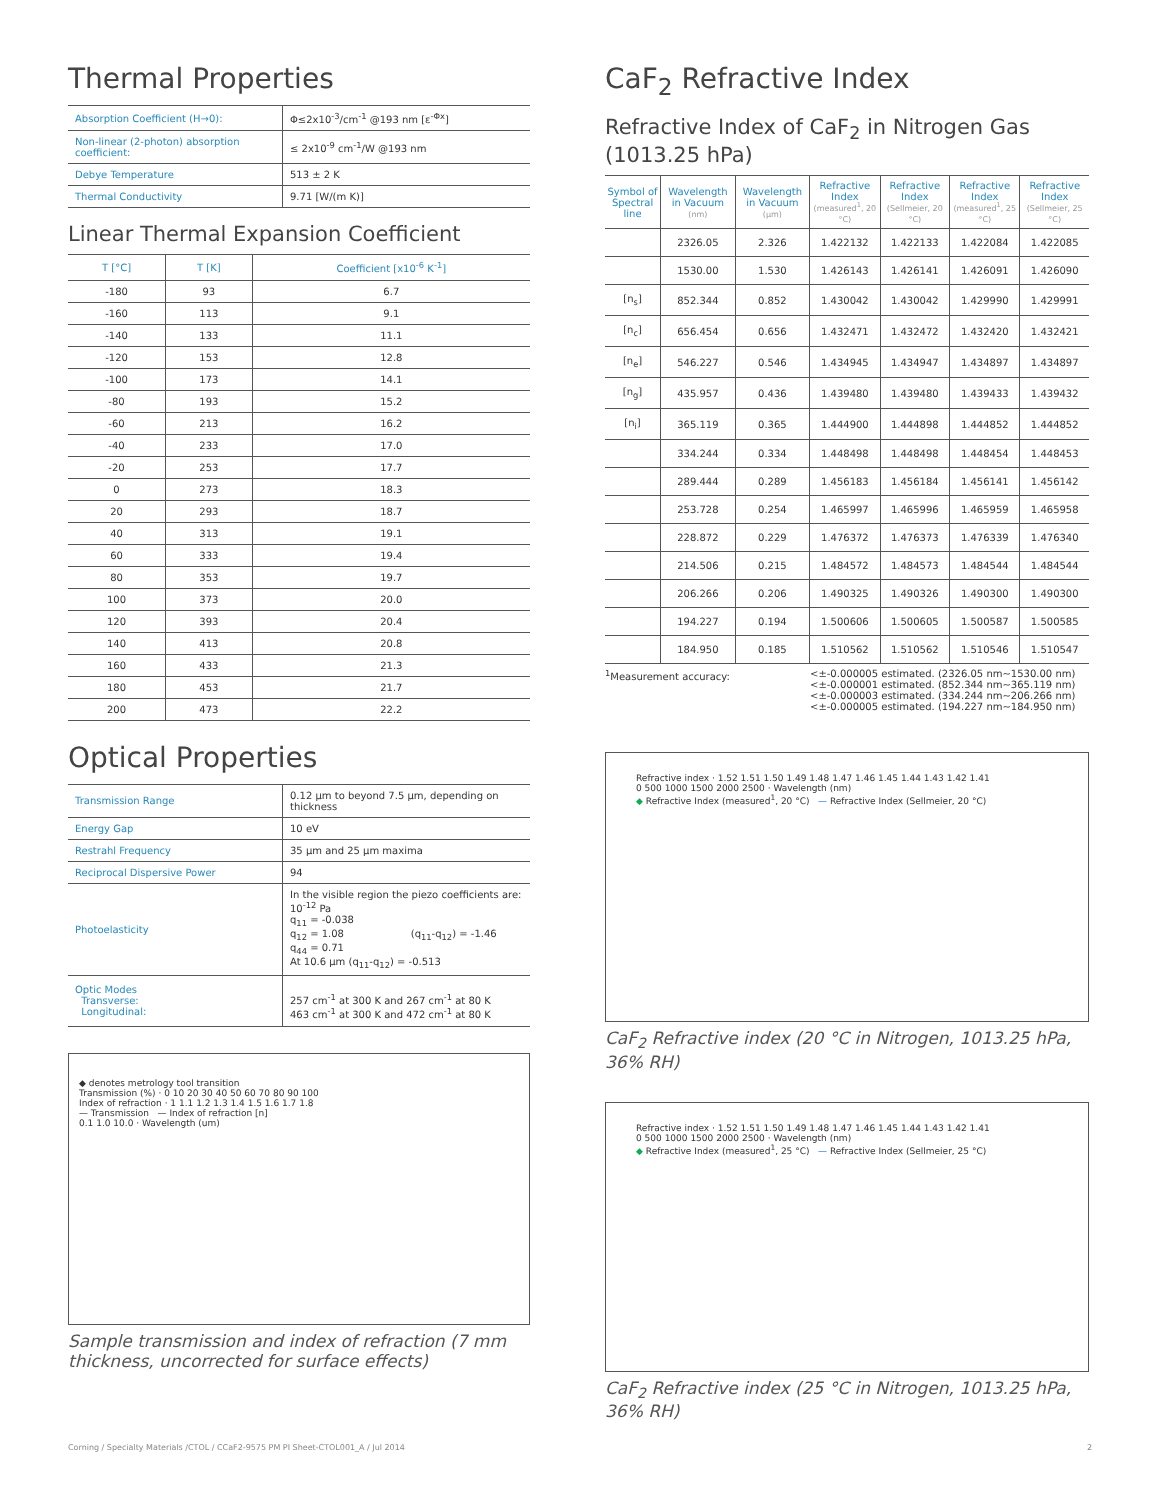Thermal Properties
| Absorption Coefficient (H→0): | Φ≤2x10<sup>-3</sup>/cm<sup>-1</sup> @193 nm [ε<sup>-Φx</sup>] |
| Non-linear (2-photon) absorption coefficient: | ≤ 2x10<sup>-9</sup> cm<sup>-1</sup>/W @193 nm |
| Debye Temperature | 513 ± 2 K |
| Thermal Conductivity | 9.71 [W/(m K)] |
Linear Thermal Expansion Coefficient
| T [°C] | T [K] | Coefficient [x10<sup>-6</sup> K<sup>-1</sup>] |
| --- | --- | --- |
| -180 | 93 | 6.7 |
| -160 | 113 | 9.1 |
| -140 | 133 | 11.1 |
| -120 | 153 | 12.8 |
| -100 | 173 | 14.1 |
| -80 | 193 | 15.2 |
| -60 | 213 | 16.2 |
| -40 | 233 | 17.0 |
| -20 | 253 | 17.7 |
| 0 | 273 | 18.3 |
| 20 | 293 | 18.7 |
| 40 | 313 | 19.1 |
| 60 | 333 | 19.4 |
| 80 | 353 | 19.7 |
| 100 | 373 | 20.0 |
| 120 | 393 | 20.4 |
| 140 | 413 | 20.8 |
| 160 | 433 | 21.3 |
| 180 | 453 | 21.7 |
| 200 | 473 | 22.2 |
Optical Properties
| Transmission Range | 0.12 µm to beyond 7.5 µm, depending on thickness |
| Energy Gap | 10 eV |
| Restrahl Frequency | 35 µm and 25 µm maxima |
| Reciprocal Dispersive Power | 94 |
| Photoelasticity | In the visible region the piezo coefficients are: 10<sup>-12</sup> Pa q<sub>11</sub> = -0.038 q<sub>12</sub> = 1.08 (q<sub>11</sub>-q<sub>12</sub>) = -1.46 q<sub>44</sub> = 0.71 At 10.6 µm (q<sub>11</sub>-q<sub>12</sub>) = -0.513 |
| Optic Modes Transverse: Longitudinal: | 257 cm<sup>-1</sup> at 300 K and 267 cm<sup>-1</sup> at 80 K 463 cm<sup>-1</sup> at 300 K and 472 cm<sup>-1</sup> at 80 K |
◆ denotes metrology tool transition
Transmission (%) · 0 10 20 30 40 50 60 70 80 90 100
Index of refraction · 1 1.1 1.2 1.3 1.4 1.5 1.6 1.7 1.8
— Transmission — Index of refraction [n]
0.1 1.0 10.0 · Wavelength (um)
Sample transmission and index of refraction (7 mm thickness, uncorrected for surface effects)
CaF<sub>2</sub> Refractive Index
Refractive Index of CaF<sub>2</sub> in Nitrogen Gas (1013.25 hPa)
| Symbol of Spectral line | Wavelength in Vacuum (nm) | Wavelength in Vacuum (µm) | Refractive Index (measured<sup>1</sup>, 20 °C) | Refractive Index (Sellmeier, 20 °C) | Refractive Index (measured<sup>1</sup>, 25 °C) | Refractive Index (Sellmeier, 25 °C) |
| --- | --- | --- | --- | --- | --- | --- |
| | 2326.05 | 2.326 | 1.422132 | 1.422133 | 1.422084 | 1.422085 |
| | 1530.00 | 1.530 | 1.426143 | 1.426141 | 1.426091 | 1.426090 |
| [n<sub>s</sub>] | 852.344 | 0.852 | 1.430042 | 1.430042 | 1.429990 | 1.429991 |
| [n<sub>c</sub>] | 656.454 | 0.656 | 1.432471 | 1.432472 | 1.432420 | 1.432421 |
| [n<sub>e</sub>] | 546.227 | 0.546 | 1.434945 | 1.434947 | 1.434897 | 1.434897 |
| [n<sub>g</sub>] | 435.957 | 0.436 | 1.439480 | 1.439480 | 1.439433 | 1.439432 |
| [n<sub>i</sub>] | 365.119 | 0.365 | 1.444900 | 1.444898 | 1.444852 | 1.444852 |
| | 334.244 | 0.334 | 1.448498 | 1.448498 | 1.448454 | 1.448453 |
| | 289.444 | 0.289 | 1.456183 | 1.456184 | 1.456141 | 1.456142 |
| | 253.728 | 0.254 | 1.465997 | 1.465996 | 1.465959 | 1.465958 |
| | 228.872 | 0.229 | 1.476372 | 1.476373 | 1.476339 | 1.476340 |
| | 214.506 | 0.215 | 1.484572 | 1.484573 | 1.484544 | 1.484544 |
| | 206.266 | 0.206 | 1.490325 | 1.490326 | 1.490300 | 1.490300 |
| | 194.227 | 0.194 | 1.500606 | 1.500605 | 1.500587 | 1.500585 |
| | 184.950 | 0.185 | 1.510562 | 1.510562 | 1.510546 | 1.510547 |
<sup>1</sup> Measurement accuracy: <±-0.000005 estimated. (2326.05 nm~1530.00 nm)
<±-0.000001 estimated. (852.344 nm~365.119 nm)
<±-0.000003 estimated. (334.244 nm~206.266 nm)
<±-0.000005 estimated. (194.227 nm~184.950 nm)
Refractive index · 1.52 1.51 1.50 1.49 1.48 1.47 1.46 1.45 1.44 1.43 1.42 1.41
0 500 1000 1500 2000 2500 · Wavelength (nm)
◆ Refractive Index (measured<sup>1</sup>, 20 °C) — Refractive Index (Sellmeier, 20 °C)
CaF<sub>2</sub> Refractive index (20 °C in Nitrogen, 1013.25 hPa, 36% RH)
Refractive index · 1.52 1.51 1.50 1.49 1.48 1.47 1.46 1.45 1.44 1.43 1.42 1.41
0 500 1000 1500 2000 2500 · Wavelength (nm)
◆ Refractive Index (measured<sup>1</sup>, 25 °C) — Refractive Index (Sellmeier, 25 °C)
CaF<sub>2</sub> Refractive index (25 °C in Nitrogen, 1013.25 hPa, 36% RH)
Corning / Specialty Materials /CTOL / CCaF2-9575 PM PI Sheet-CTOL001_A / Jul 2014 2